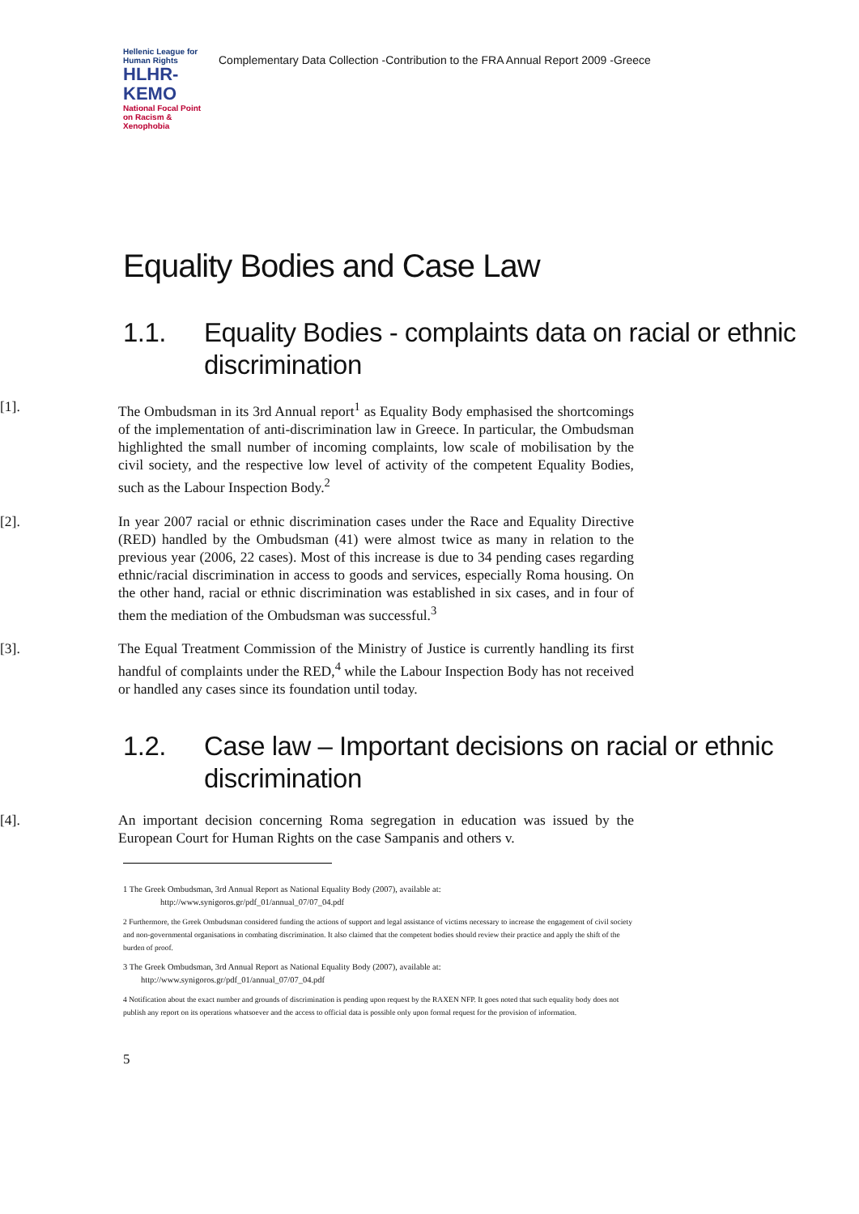Hellenic League for Human Rights
HLHR-KEMO
National Focal Point on Racism & Xenophobia
Complementary Data Collection -Contribution to the FRA Annual Report 2009 -Greece
Equality Bodies and Case Law
1.1. Equality Bodies - complaints data on racial or ethnic discrimination
[1]. The Ombudsman in its 3rd Annual report<sup>1</sup> as Equality Body emphasised the shortcomings of the implementation of anti-discrimination law in Greece. In particular, the Ombudsman highlighted the small number of incoming complaints, low scale of mobilisation by the civil society, and the respective low level of activity of the competent Equality Bodies, such as the Labour Inspection Body.<sup>2</sup>
[2]. In year 2007 racial or ethnic discrimination cases under the Race and Equality Directive (RED) handled by the Ombudsman (41) were almost twice as many in relation to the previous year (2006, 22 cases). Most of this increase is due to 34 pending cases regarding ethnic/racial discrimination in access to goods and services, especially Roma housing. On the other hand, racial or ethnic discrimination was established in six cases, and in four of them the mediation of the Ombudsman was successful.<sup>3</sup>
[3]. The Equal Treatment Commission of the Ministry of Justice is currently handling its first handful of complaints under the RED,<sup>4</sup> while the Labour Inspection Body has not received or handled any cases since its foundation until today.
1.2. Case law – Important decisions on racial or ethnic discrimination
[4]. An important decision concerning Roma segregation in education was issued by the European Court for Human Rights on the case Sampanis and others v.
1 The Greek Ombudsman, 3rd Annual Report as National Equality Body (2007), available at:
http://www.synigoros.gr/pdf_01/annual_07/07_04.pdf
2 Furthermore, the Greek Ombudsman considered funding the actions of support and legal assistance of victims necessary to increase the engagement of civil society and non-governmental organisations in combating discrimination. It also claimed that the competent bodies should review their practice and apply the shift of the burden of proof.
3 The Greek Ombudsman, 3rd Annual Report as National Equality Body (2007), available at:
http://www.synigoros.gr/pdf_01/annual_07/07_04.pdf
4 Notification about the exact number and grounds of discrimination is pending upon request by the RAXEN NFP. It goes noted that such equality body does not publish any report on its operations whatsoever and the access to official data is possible only upon formal request for the provision of information.
5